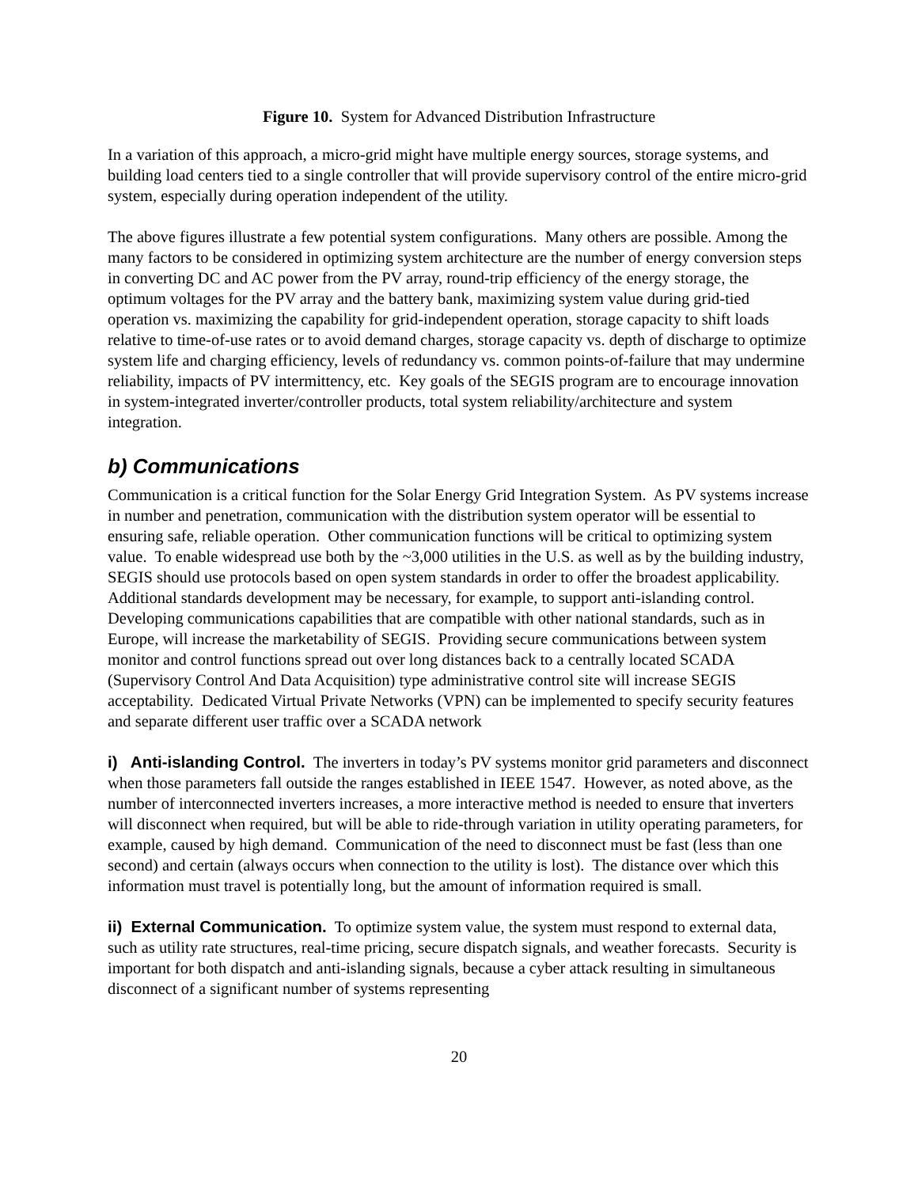Figure 10. System for Advanced Distribution Infrastructure
In a variation of this approach, a micro-grid might have multiple energy sources, storage systems, and building load centers tied to a single controller that will provide supervisory control of the entire micro-grid system, especially during operation independent of the utility.
The above figures illustrate a few potential system configurations. Many others are possible. Among the many factors to be considered in optimizing system architecture are the number of energy conversion steps in converting DC and AC power from the PV array, round-trip efficiency of the energy storage, the optimum voltages for the PV array and the battery bank, maximizing system value during grid-tied operation vs. maximizing the capability for grid-independent operation, storage capacity to shift loads relative to time-of-use rates or to avoid demand charges, storage capacity vs. depth of discharge to optimize system life and charging efficiency, levels of redundancy vs. common points-of-failure that may undermine reliability, impacts of PV intermittency, etc. Key goals of the SEGIS program are to encourage innovation in system-integrated inverter/controller products, total system reliability/architecture and system integration.
b) Communications
Communication is a critical function for the Solar Energy Grid Integration System. As PV systems increase in number and penetration, communication with the distribution system operator will be essential to ensuring safe, reliable operation. Other communication functions will be critical to optimizing system value. To enable widespread use both by the ~3,000 utilities in the U.S. as well as by the building industry, SEGIS should use protocols based on open system standards in order to offer the broadest applicability. Additional standards development may be necessary, for example, to support anti-islanding control. Developing communications capabilities that are compatible with other national standards, such as in Europe, will increase the marketability of SEGIS. Providing secure communications between system monitor and control functions spread out over long distances back to a centrally located SCADA (Supervisory Control And Data Acquisition) type administrative control site will increase SEGIS acceptability. Dedicated Virtual Private Networks (VPN) can be implemented to specify security features and separate different user traffic over a SCADA network
i) Anti-islanding Control. The inverters in today’s PV systems monitor grid parameters and disconnect when those parameters fall outside the ranges established in IEEE 1547. However, as noted above, as the number of interconnected inverters increases, a more interactive method is needed to ensure that inverters will disconnect when required, but will be able to ride-through variation in utility operating parameters, for example, caused by high demand. Communication of the need to disconnect must be fast (less than one second) and certain (always occurs when connection to the utility is lost). The distance over which this information must travel is potentially long, but the amount of information required is small.
ii) External Communication. To optimize system value, the system must respond to external data, such as utility rate structures, real-time pricing, secure dispatch signals, and weather forecasts. Security is important for both dispatch and anti-islanding signals, because a cyber attack resulting in simultaneous disconnect of a significant number of systems representing
20